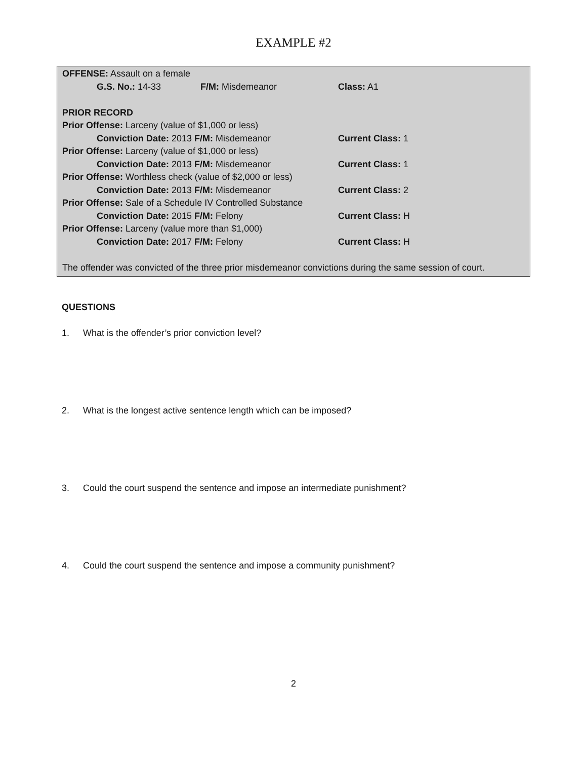EXAMPLE #2
OFFENSE: Assault on a female
G.S. No.: 14-33 F/M: Misdemeanor Class: A1
PRIOR RECORD
Prior Offense: Larceny (value of $1,000 or less)
Conviction Date: 2013 F/M: Misdemeanor Current Class: 1
Prior Offense: Larceny (value of $1,000 or less)
Conviction Date: 2013 F/M: Misdemeanor Current Class: 1
Prior Offense: Worthless check (value of $2,000 or less)
Conviction Date: 2013 F/M: Misdemeanor Current Class: 2
Prior Offense: Sale of a Schedule IV Controlled Substance
Conviction Date: 2015 F/M: Felony Current Class: H
Prior Offense: Larceny (value more than $1,000)
Conviction Date: 2017 F/M: Felony Current Class: H
The offender was convicted of the three prior misdemeanor convictions during the same session of court.
QUESTIONS
1. What is the offender’s prior conviction level?
2. What is the longest active sentence length which can be imposed?
3. Could the court suspend the sentence and impose an intermediate punishment?
4. Could the court suspend the sentence and impose a community punishment?
2